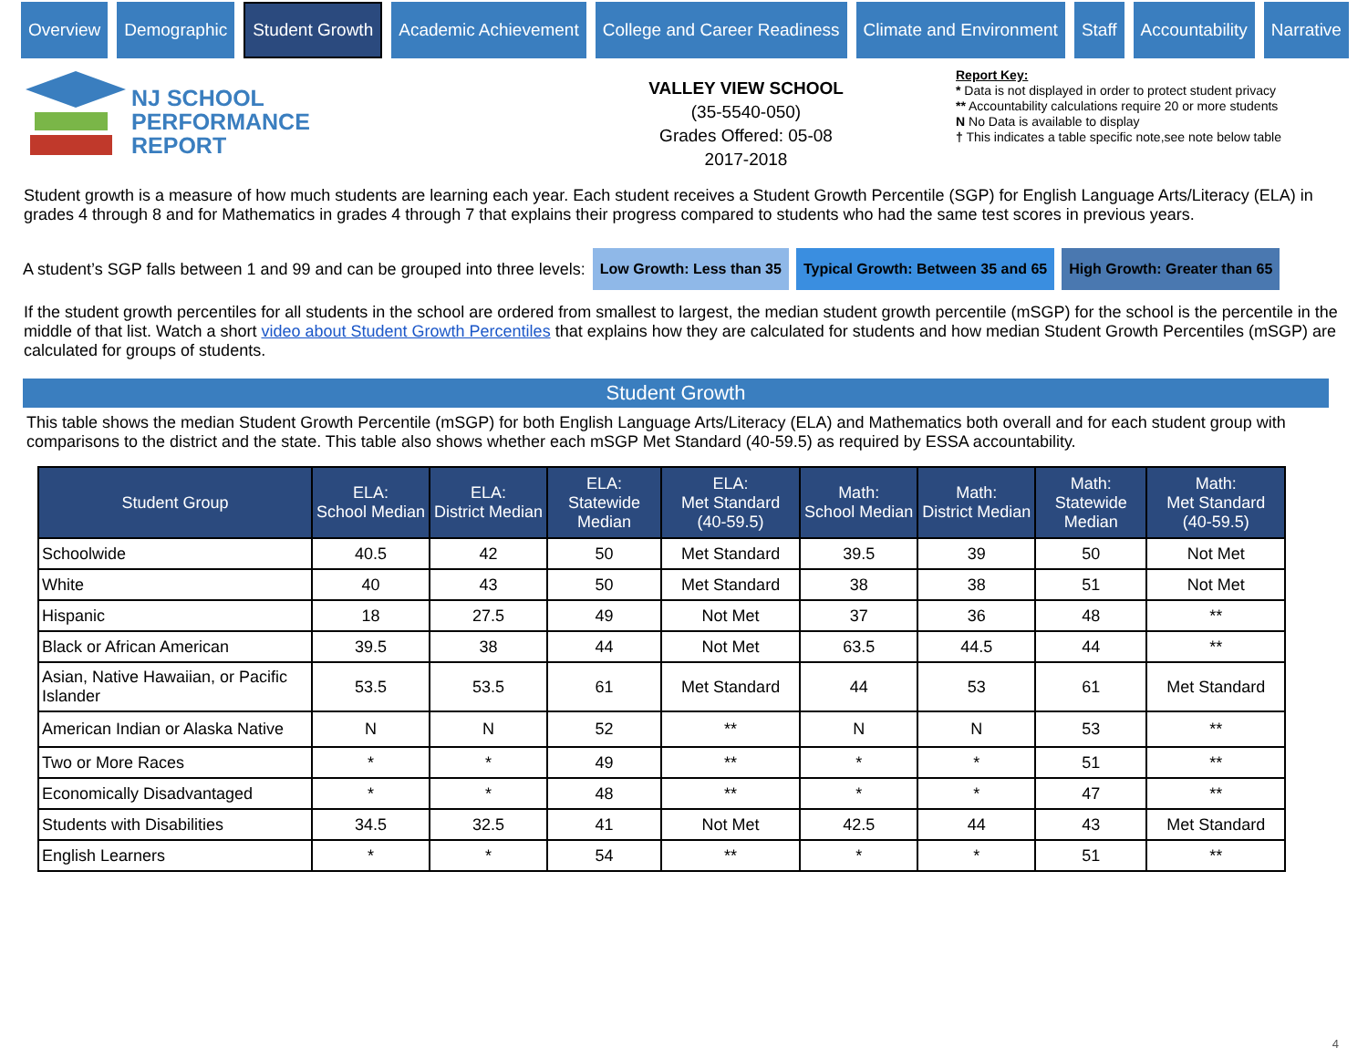Overview Demographic
Student Growth
Academic Achievement College and Career Readiness Climate and Environment Staff Accountability Narrative
NJ SCHOOL
PERFORMANCE
REPORT
VALLEY VIEW SCHOOL
(35-5540-050)
Grades Offered: 05-08
2017-2018
Report Key:
* Data is not displayed in order to protect student privacy
** Accountability calculations require 20 or more students
N No Data is available to display
† This indicates a table specific note,see note below table
Student growth is a measure of how much students are learning each year. Each student receives a Student Growth Percentile (SGP) for English Language Arts/Literacy (ELA) in grades 4 through 8 and for Mathematics in grades 4 through 7 that explains their progress compared to students who had the same test scores in previous years.
A student’s SGP falls between 1 and 99 and can be grouped into three levels: Low Growth: Less than 35 Typical Growth: Between 35 and 65 High Growth: Greater than 65
If the student growth percentiles for all students in the school are ordered from smallest to largest, the median student growth percentile (mSGP) for the school is the percentile in the middle of that list. Watch a short video about Student Growth Percentiles that explains how they are calculated for students and how median Student Growth Percentiles (mSGP) are calculated for groups of students.
Student Growth
This table shows the median Student Growth Percentile (mSGP) for both English Language Arts/Literacy (ELA) and Mathematics both overall and for each student group with comparisons to the district and the state. This table also shows whether each mSGP Met Standard (40-59.5) as required by ESSA accountability.
| Student Group | ELA: School Median | ELA: District Median | ELA: Statewide Median | ELA: Met Standard (40-59.5) | Math: School Median | Math: District Median | Math: Statewide Median | Math: Met Standard (40-59.5) |
| --- | --- | --- | --- | --- | --- | --- | --- | --- |
| Schoolwide | 40.5 | 42 | 50 | Met Standard | 39.5 | 39 | 50 | Not Met |
| White | 40 | 43 | 50 | Met Standard | 38 | 38 | 51 | Not Met |
| Hispanic | 18 | 27.5 | 49 | Not Met | 37 | 36 | 48 | ** |
| Black or African American | 39.5 | 38 | 44 | Not Met | 63.5 | 44.5 | 44 | ** |
| Asian, Native Hawaiian, or Pacific Islander | 53.5 | 53.5 | 61 | Met Standard | 44 | 53 | 61 | Met Standard |
| American Indian or Alaska Native | N | N | 52 | ** | N | N | 53 | ** |
| Two or More Races | * | * | 49 | ** | * | * | 51 | ** |
| Economically Disadvantaged | * | * | 48 | ** | * | * | 47 | ** |
| Students with Disabilities | 34.5 | 32.5 | 41 | Not Met | 42.5 | 44 | 43 | Met Standard |
| English Learners | * | * | 54 | ** | * | * | 51 | ** |
4